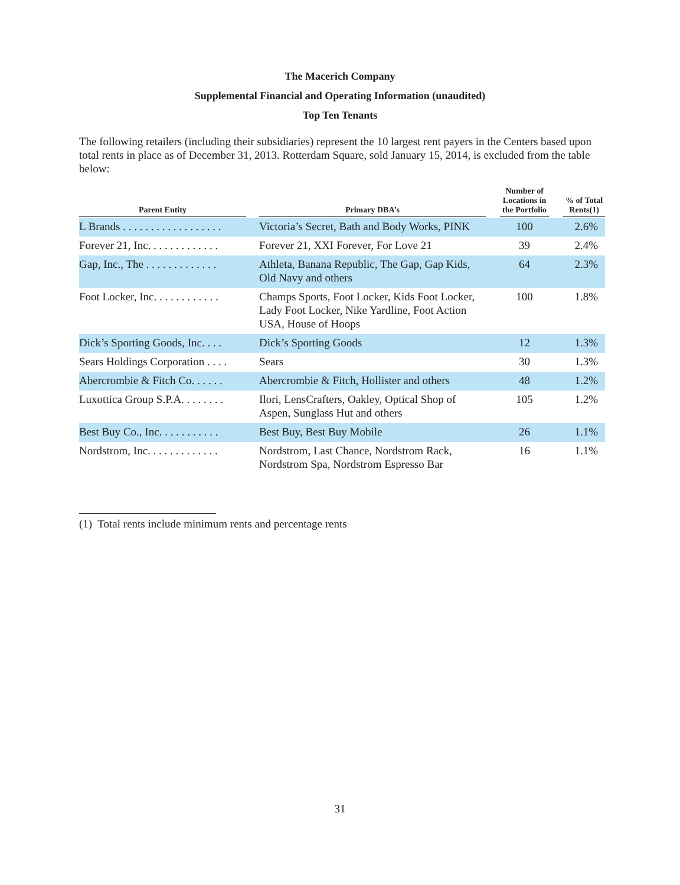The Macerich Company
Supplemental Financial and Operating Information (unaudited)
Top Ten Tenants
The following retailers (including their subsidiaries) represent the 10 largest rent payers in the Centers based upon total rents in place as of December 31, 2013. Rotterdam Square, sold January 15, 2014, is excluded from the table below:
| Parent Entity | | Primary DBA’s | | Number of Locations in the Portfolio | | % of Total Rents(1) |
| --- | --- | --- | --- | --- | --- | --- |
| L Brands . . . . . . . . . . . . . . . . . . | | Victoria’s Secret, Bath and Body Works, PINK | | 100 | | 2.6% |
| Forever 21, Inc. . . . . . . . . . . . . | | Forever 21, XXI Forever, For Love 21 | | 39 | | 2.4% |
| Gap, Inc., The . . . . . . . . . . . . . | | Athleta, Banana Republic, The Gap, Gap Kids, Old Navy and others | | 64 | | 2.3% |
| Foot Locker, Inc. . . . . . . . . . . . | | Champs Sports, Foot Locker, Kids Foot Locker, Lady Foot Locker, Nike Yardline, Foot Action USA, House of Hoops | | 100 | | 1.8% |
| Dick’s Sporting Goods, Inc. . . . | | Dick’s Sporting Goods | | 12 | | 1.3% |
| Sears Holdings Corporation . . . . | | Sears | | 30 | | 1.3% |
| Abercrombie & Fitch Co. . . . . . | | Abercrombie & Fitch, Hollister and others | | 48 | | 1.2% |
| Luxottica Group S.P.A. . . . . . . . | | Ilori, LensCrafters, Oakley, Optical Shop of Aspen, Sunglass Hut and others | | 105 | | 1.2% |
| Best Buy Co., Inc. . . . . . . . . . . | | Best Buy, Best Buy Mobile | | 26 | | 1.1% |
| Nordstrom, Inc. . . . . . . . . . . . . | | Nordstrom, Last Chance, Nordstrom Rack, Nordstrom Spa, Nordstrom Espresso Bar | | 16 | | 1.1% |
(1) Total rents include minimum rents and percentage rents
31